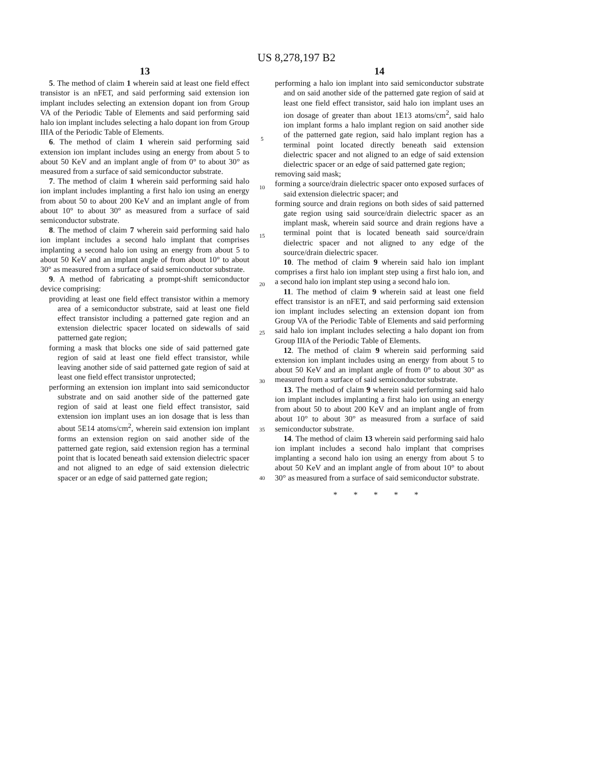US 8,278,197 B2
13
5. The method of claim 1 wherein said at least one field effect transistor is an nFET, and said performing said extension ion implant includes selecting an extension dopant ion from Group VA of the Periodic Table of Elements and said performing said halo ion implant includes selecting a halo dopant ion from Group IIIA of the Periodic Table of Elements.
6. The method of claim 1 wherein said performing said extension ion implant includes using an energy from about 5 to about 50 KeV and an implant angle of from 0° to about 30° as measured from a surface of said semiconductor substrate.
7. The method of claim 1 wherein said performing said halo ion implant includes implanting a first halo ion using an energy from about 50 to about 200 KeV and an implant angle of from about 10° to about 30° as measured from a surface of said semiconductor substrate.
8. The method of claim 7 wherein said performing said halo ion implant includes a second halo implant that comprises implanting a second halo ion using an energy from about 5 to about 50 KeV and an implant angle of from about 10° to about 30° as measured from a surface of said semiconductor substrate.
9. A method of fabricating a prompt-shift semiconductor device comprising:
providing at least one field effect transistor within a memory area of a semiconductor substrate, said at least one field effect transistor including a patterned gate region and an extension dielectric spacer located on sidewalls of said patterned gate region;
forming a mask that blocks one side of said patterned gate region of said at least one field effect transistor, while leaving another side of said patterned gate region of said at least one field effect transistor unprotected;
performing an extension ion implant into said semiconductor substrate and on said another side of the patterned gate region of said at least one field effect transistor, said extension ion implant uses an ion dosage that is less than about 5E14 atoms/cm<sup>2</sup>, wherein said extension ion implant forms an extension region on said another side of the patterned gate region, said extension region has a terminal point that is located beneath said extension dielectric spacer and not aligned to an edge of said extension dielectric spacer or an edge of said patterned gate region;
5
10
15
20
25
30
35
40
14
performing a halo ion implant into said semiconductor substrate and on said another side of the patterned gate region of said at least one field effect transistor, said halo ion implant uses an ion dosage of greater than about 1E13 atoms/cm<sup>2</sup>, said halo ion implant forms a halo implant region on said another side of the patterned gate region, said halo implant region has a terminal point located directly beneath said extension dielectric spacer and not aligned to an edge of said extension dielectric spacer or an edge of said patterned gate region;
removing said mask;
forming a source/drain dielectric spacer onto exposed surfaces of said extension dielectric spacer; and
forming source and drain regions on both sides of said patterned gate region using said source/drain dielectric spacer as an implant mask, wherein said source and drain regions have a terminal point that is located beneath said source/drain dielectric spacer and not aligned to any edge of the source/drain dielectric spacer.
10. The method of claim 9 wherein said halo ion implant comprises a first halo ion implant step using a first halo ion, and a second halo ion implant step using a second halo ion.
11. The method of claim 9 wherein said at least one field effect transistor is an nFET, and said performing said extension ion implant includes selecting an extension dopant ion from Group VA of the Periodic Table of Elements and said performing said halo ion implant includes selecting a halo dopant ion from Group IIIA of the Periodic Table of Elements.
12. The method of claim 9 wherein said performing said extension ion implant includes using an energy from about 5 to about 50 KeV and an implant angle of from 0° to about 30° as measured from a surface of said semiconductor substrate.
13. The method of claim 9 wherein said performing said halo ion implant includes implanting a first halo ion using an energy from about 50 to about 200 KeV and an implant angle of from about 10° to about 30° as measured from a surface of said semiconductor substrate.
14. The method of claim 13 wherein said performing said halo ion implant includes a second halo implant that comprises implanting a second halo ion using an energy from about 5 to about 50 KeV and an implant angle of from about 10° to about 30° as measured from a surface of said semiconductor substrate.
* * * * *